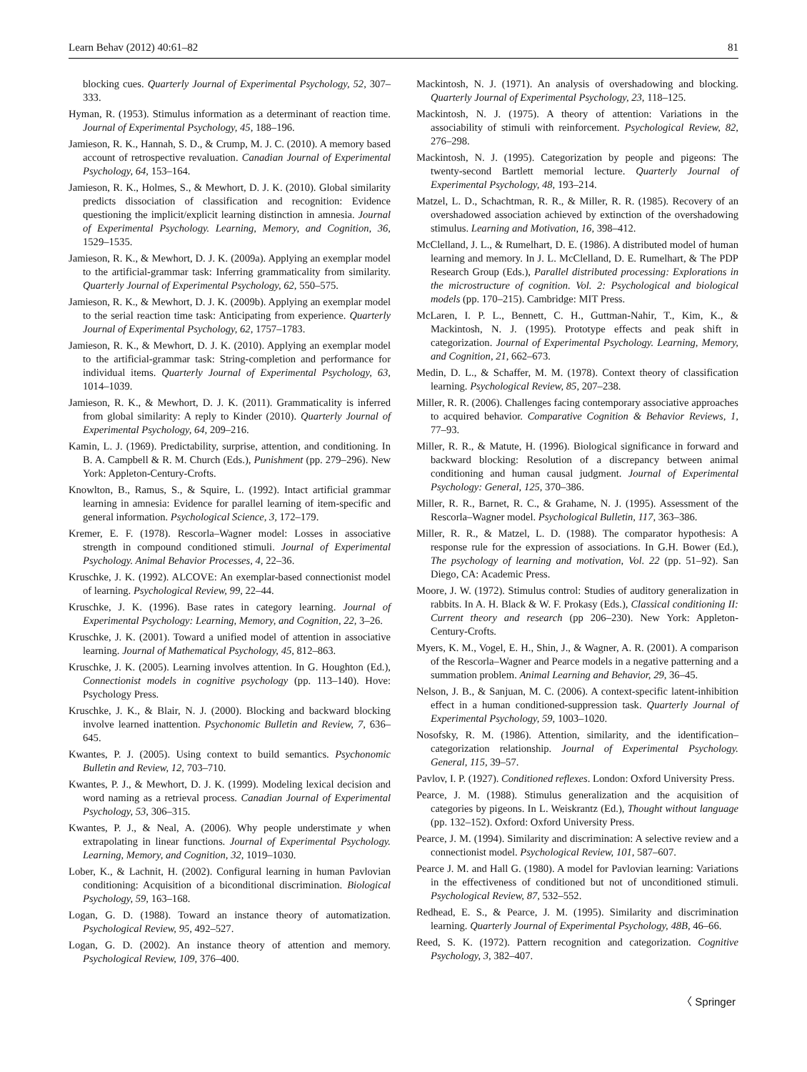Learn Behav (2012) 40:61–82 81
blocking cues. Quarterly Journal of Experimental Psychology, 52, 307–333.
Hyman, R. (1953). Stimulus information as a determinant of reaction time. Journal of Experimental Psychology, 45, 188–196.
Jamieson, R. K., Hannah, S. D., & Crump, M. J. C. (2010). A memory based account of retrospective revaluation. Canadian Journal of Experimental Psychology, 64, 153–164.
Jamieson, R. K., Holmes, S., & Mewhort, D. J. K. (2010). Global similarity predicts dissociation of classification and recognition: Evidence questioning the implicit/explicit learning distinction in amnesia. Journal of Experimental Psychology. Learning, Memory, and Cognition, 36, 1529–1535.
Jamieson, R. K., & Mewhort, D. J. K. (2009a). Applying an exemplar model to the artificial-grammar task: Inferring grammaticality from similarity. Quarterly Journal of Experimental Psychology, 62, 550–575.
Jamieson, R. K., & Mewhort, D. J. K. (2009b). Applying an exemplar model to the serial reaction time task: Anticipating from experience. Quarterly Journal of Experimental Psychology, 62, 1757–1783.
Jamieson, R. K., & Mewhort, D. J. K. (2010). Applying an exemplar model to the artificial-grammar task: String-completion and performance for individual items. Quarterly Journal of Experimental Psychology, 63, 1014–1039.
Jamieson, R. K., & Mewhort, D. J. K. (2011). Grammaticality is inferred from global similarity: A reply to Kinder (2010). Quarterly Journal of Experimental Psychology, 64, 209–216.
Kamin, L. J. (1969). Predictability, surprise, attention, and conditioning. In B. A. Campbell & R. M. Church (Eds.), Punishment (pp. 279–296). New York: Appleton-Century-Crofts.
Knowlton, B., Ramus, S., & Squire, L. (1992). Intact artificial grammar learning in amnesia: Evidence for parallel learning of item-specific and general information. Psychological Science, 3, 172–179.
Kremer, E. F. (1978). Rescorla–Wagner model: Losses in associative strength in compound conditioned stimuli. Journal of Experimental Psychology. Animal Behavior Processes, 4, 22–36.
Kruschke, J. K. (1992). ALCOVE: An exemplar-based connectionist model of learning. Psychological Review, 99, 22–44.
Kruschke, J. K. (1996). Base rates in category learning. Journal of Experimental Psychology: Learning, Memory, and Cognition, 22, 3–26.
Kruschke, J. K. (2001). Toward a unified model of attention in associative learning. Journal of Mathematical Psychology, 45, 812–863.
Kruschke, J. K. (2005). Learning involves attention. In G. Houghton (Ed.), Connectionist models in cognitive psychology (pp. 113–140). Hove: Psychology Press.
Kruschke, J. K., & Blair, N. J. (2000). Blocking and backward blocking involve learned inattention. Psychonomic Bulletin and Review, 7, 636–645.
Kwantes, P. J. (2005). Using context to build semantics. Psychonomic Bulletin and Review, 12, 703–710.
Kwantes, P. J., & Mewhort, D. J. K. (1999). Modeling lexical decision and word naming as a retrieval process. Canadian Journal of Experimental Psychology, 53, 306–315.
Kwantes, P. J., & Neal, A. (2006). Why people understimate y when extrapolating in linear functions. Journal of Experimental Psychology. Learning, Memory, and Cognition, 32, 1019–1030.
Lober, K., & Lachnit, H. (2002). Configural learning in human Pavlovian conditioning: Acquisition of a biconditional discrimination. Biological Psychology, 59, 163–168.
Logan, G. D. (1988). Toward an instance theory of automatization. Psychological Review, 95, 492–527.
Logan, G. D. (2002). An instance theory of attention and memory. Psychological Review, 109, 376–400.
Mackintosh, N. J. (1971). An analysis of overshadowing and blocking. Quarterly Journal of Experimental Psychology, 23, 118–125.
Mackintosh, N. J. (1975). A theory of attention: Variations in the associability of stimuli with reinforcement. Psychological Review, 82, 276–298.
Mackintosh, N. J. (1995). Categorization by people and pigeons: The twenty-second Bartlett memorial lecture. Quarterly Journal of Experimental Psychology, 48, 193–214.
Matzel, L. D., Schachtman, R. R., & Miller, R. R. (1985). Recovery of an overshadowed association achieved by extinction of the overshadowing stimulus. Learning and Motivation, 16, 398–412.
McClelland, J. L., & Rumelhart, D. E. (1986). A distributed model of human learning and memory. In J. L. McClelland, D. E. Rumelhart, & The PDP Research Group (Eds.), Parallel distributed processing: Explorations in the microstructure of cognition. Vol. 2: Psychological and biological models (pp. 170–215). Cambridge: MIT Press.
McLaren, I. P. L., Bennett, C. H., Guttman-Nahir, T., Kim, K., & Mackintosh, N. J. (1995). Prototype effects and peak shift in categorization. Journal of Experimental Psychology. Learning, Memory, and Cognition, 21, 662–673.
Medin, D. L., & Schaffer, M. M. (1978). Context theory of classification learning. Psychological Review, 85, 207–238.
Miller, R. R. (2006). Challenges facing contemporary associative approaches to acquired behavior. Comparative Cognition & Behavior Reviews, 1, 77–93.
Miller, R. R., & Matute, H. (1996). Biological significance in forward and backward blocking: Resolution of a discrepancy between animal conditioning and human causal judgment. Journal of Experimental Psychology: General, 125, 370–386.
Miller, R. R., Barnet, R. C., & Grahame, N. J. (1995). Assessment of the Rescorla–Wagner model. Psychological Bulletin, 117, 363–386.
Miller, R. R., & Matzel, L. D. (1988). The comparator hypothesis: A response rule for the expression of associations. In G.H. Bower (Ed.), The psychology of learning and motivation, Vol. 22 (pp. 51–92). San Diego, CA: Academic Press.
Moore, J. W. (1972). Stimulus control: Studies of auditory generalization in rabbits. In A. H. Black & W. F. Prokasy (Eds.), Classical conditioning II: Current theory and research (pp 206–230). New York: Appleton-Century-Crofts.
Myers, K. M., Vogel, E. H., Shin, J., & Wagner, A. R. (2001). A comparison of the Rescorla–Wagner and Pearce models in a negative patterning and a summation problem. Animal Learning and Behavior, 29, 36–45.
Nelson, J. B., & Sanjuan, M. C. (2006). A context-specific latent-inhibition effect in a human conditioned-suppression task. Quarterly Journal of Experimental Psychology, 59, 1003–1020.
Nosofsky, R. M. (1986). Attention, similarity, and the identification–categorization relationship. Journal of Experimental Psychology. General, 115, 39–57.
Pavlov, I. P. (1927). Conditioned reflexes. London: Oxford University Press.
Pearce, J. M. (1988). Stimulus generalization and the acquisition of categories by pigeons. In L. Weiskrantz (Ed.), Thought without language (pp. 132–152). Oxford: Oxford University Press.
Pearce, J. M. (1994). Similarity and discrimination: A selective review and a connectionist model. Psychological Review, 101, 587–607.
Pearce J. M. and Hall G. (1980). A model for Pavlovian learning: Variations in the effectiveness of conditioned but not of unconditioned stimuli. Psychological Review, 87, 532–552.
Redhead, E. S., & Pearce, J. M. (1995). Similarity and discrimination learning. Quarterly Journal of Experimental Psychology, 48B, 46–66.
Reed, S. K. (1972). Pattern recognition and categorization. Cognitive Psychology, 3, 382–407.
〈 Springer